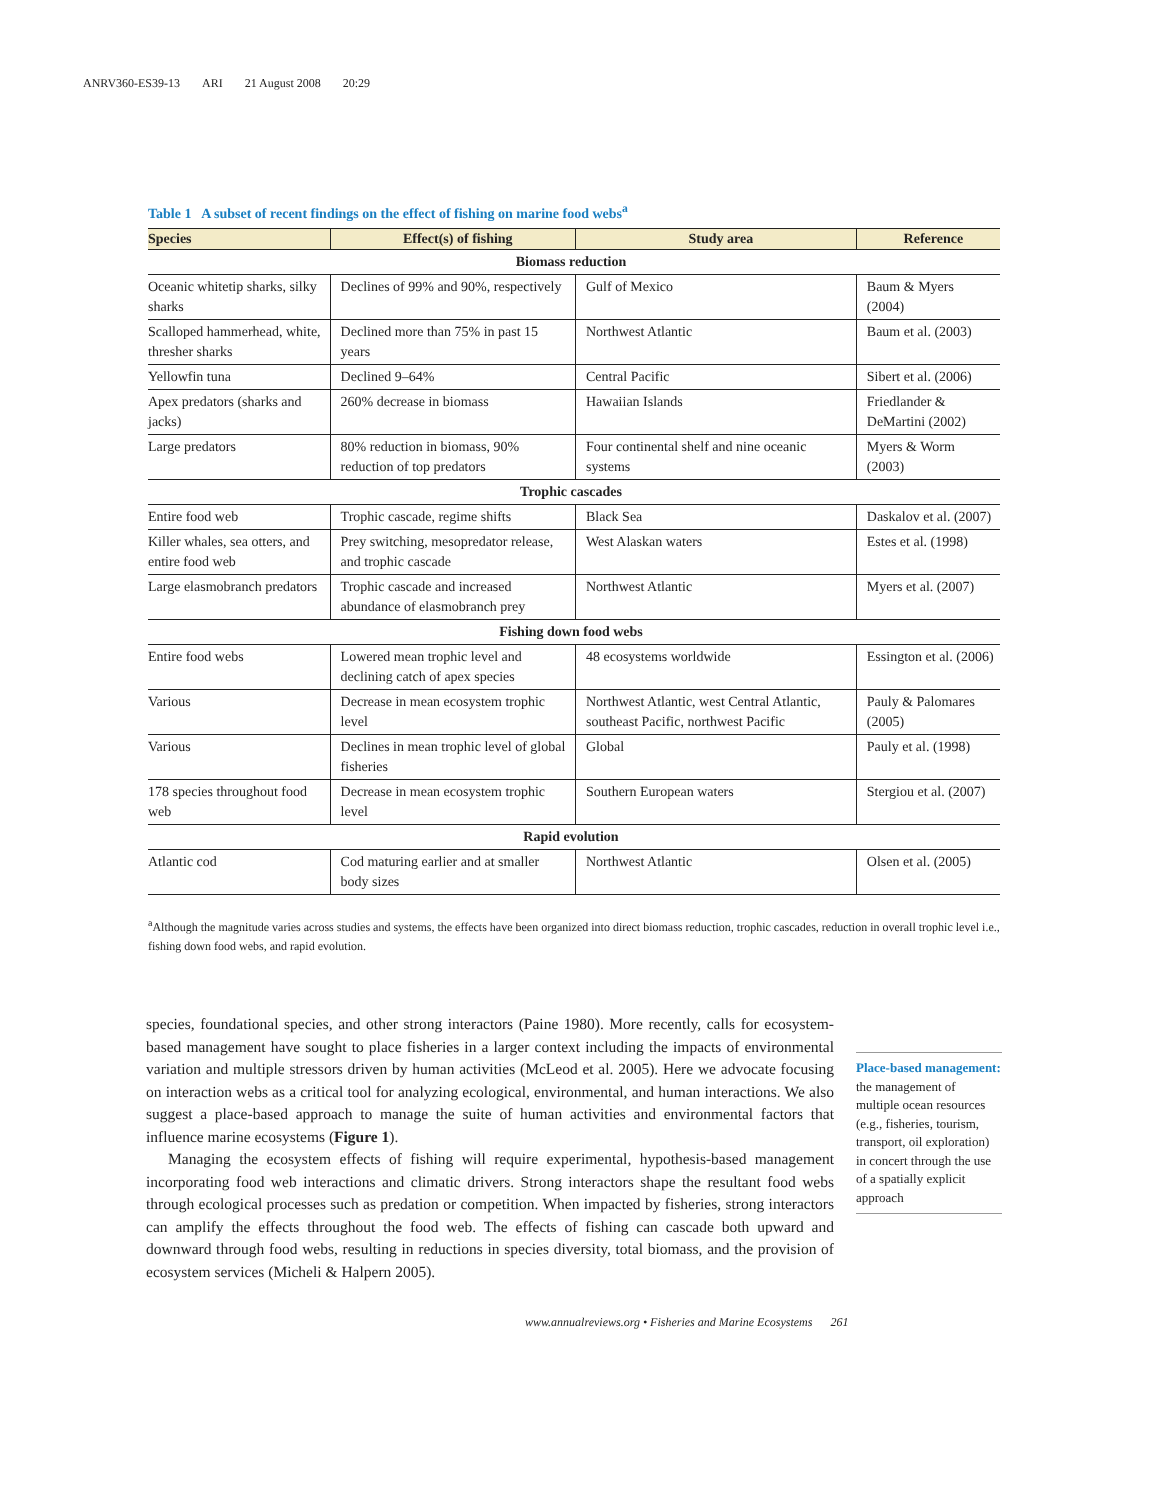ANRV360-ES39-13 ARI 21 August 2008 20:29
Table 1 A subset of recent findings on the effect of fishing on marine food webs<sup>a</sup>
| Species | Effect(s) of fishing | Study area | Reference |
| --- | --- | --- | --- |
| Biomass reduction | | | |
| Oceanic whitetip sharks, silky sharks | Declines of 99% and 90%, respectively | Gulf of Mexico | Baum & Myers (2004) |
| Scalloped hammerhead, white, thresher sharks | Declined more than 75% in past 15 years | Northwest Atlantic | Baum et al. (2003) |
| Yellowfin tuna | Declined 9–64% | Central Pacific | Sibert et al. (2006) |
| Apex predators (sharks and jacks) | 260% decrease in biomass | Hawaiian Islands | Friedlander & DeMartini (2002) |
| Large predators | 80% reduction in biomass, 90% reduction of top predators | Four continental shelf and nine oceanic systems | Myers & Worm (2003) |
| Trophic cascades | | | |
| Entire food web | Trophic cascade, regime shifts | Black Sea | Daskalov et al. (2007) |
| Killer whales, sea otters, and entire food web | Prey switching, mesopredator release, and trophic cascade | West Alaskan waters | Estes et al. (1998) |
| Large elasmobranch predators | Trophic cascade and increased abundance of elasmobranch prey | Northwest Atlantic | Myers et al. (2007) |
| Fishing down food webs | | | |
| Entire food webs | Lowered mean trophic level and declining catch of apex species | 48 ecosystems worldwide | Essington et al. (2006) |
| Various | Decrease in mean ecosystem trophic level | Northwest Atlantic, west Central Atlantic, southeast Pacific, northwest Pacific | Pauly & Palomares (2005) |
| Various | Declines in mean trophic level of global fisheries | Global | Pauly et al. (1998) |
| 178 species throughout food web | Decrease in mean ecosystem trophic level | Southern European waters | Stergiou et al. (2007) |
| Rapid evolution | | | |
| Atlantic cod | Cod maturing earlier and at smaller body sizes | Northwest Atlantic | Olsen et al. (2005) |
<sup>a</sup> Although the magnitude varies across studies and systems, the effects have been organized into direct biomass reduction, trophic cascades, reduction in overall trophic level i.e., fishing down food webs, and rapid evolution.
species, foundational species, and other strong interactors (Paine 1980). More recently, calls for ecosystem-based management have sought to place fisheries in a larger context including the impacts of environmental variation and multiple stressors driven by human activities (McLeod et al. 2005). Here we advocate focusing on interaction webs as a critical tool for analyzing ecological, environmental, and human interactions. We also suggest a place-based approach to manage the suite of human activities and environmental factors that influence marine ecosystems (Figure 1).
Managing the ecosystem effects of fishing will require experimental, hypothesis-based management incorporating food web interactions and climatic drivers. Strong interactors shape the resultant food webs through ecological processes such as predation or competition. When impacted by fisheries, strong interactors can amplify the effects throughout the food web. The effects of fishing can cascade both upward and downward through food webs, resulting in reductions in species diversity, total biomass, and the provision of ecosystem services (Micheli & Halpern 2005).
Place-based management: the management of multiple ocean resources (e.g., fisheries, tourism, transport, oil exploration) in concert through the use of a spatially explicit approach
www.annualreviews.org • Fisheries and Marine Ecosystems 261